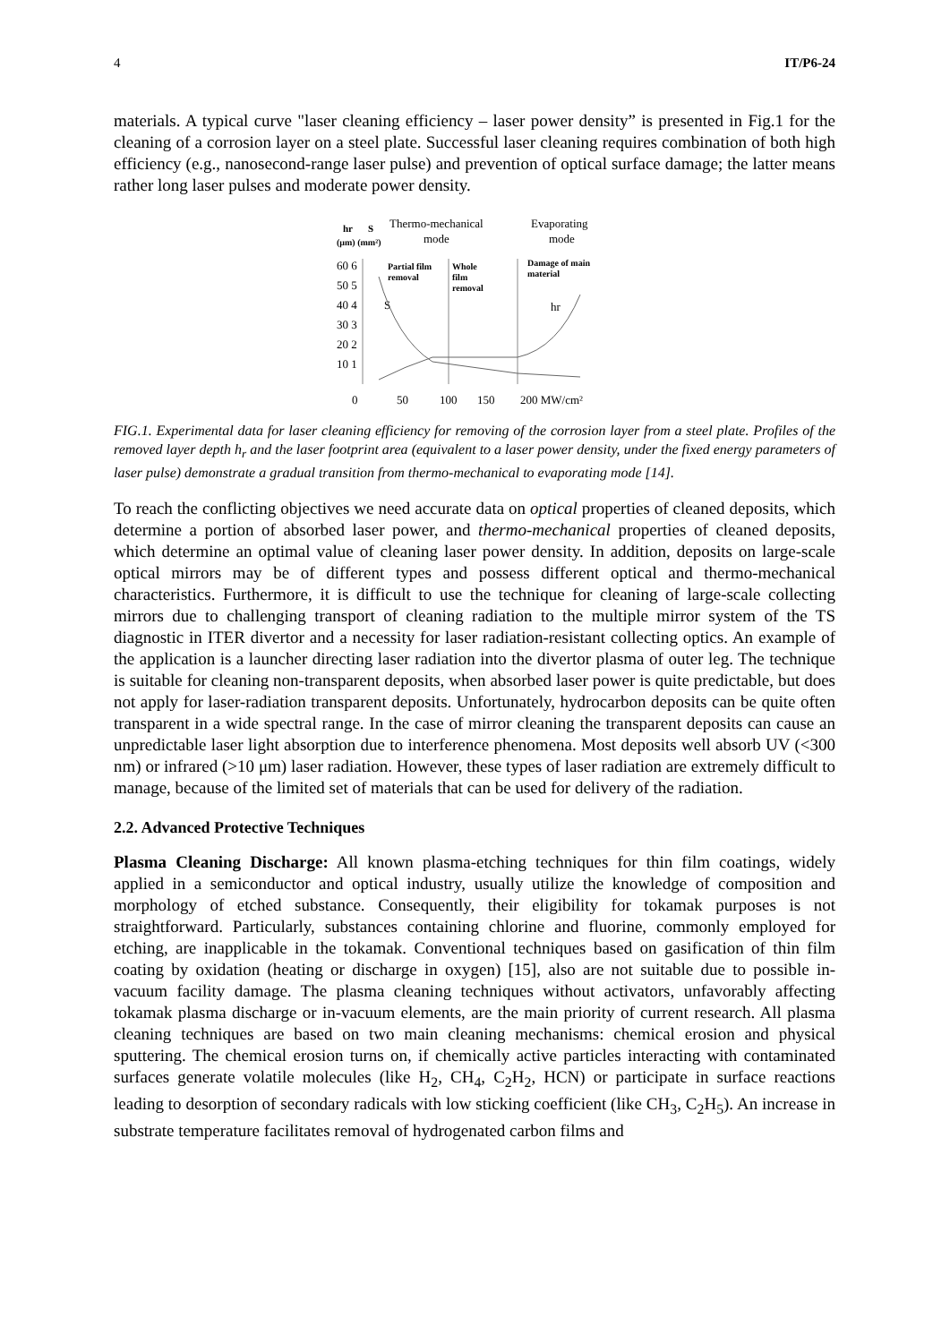4 IT/P6-24
materials. A typical curve "laser cleaning efficiency – laser power density” is presented in Fig.1 for the cleaning of a corrosion layer on a steel plate. Successful laser cleaning requires combination of both high efficiency (e.g., nanosecond-range laser pulse) and prevention of optical surface damage; the latter means rather long laser pulses and moderate power density.
hr
S
(μm) (mm²)
Thermo-mechanical
mode
Evaporating
mode
60 6
50 5
40 4
30 3
20 2
10 1
Partial film
removal
Whole
film
removal
Damage of main
material
S
hr
0
50
100
150
200 MW/cm²
FIG.1. Experimental data for laser cleaning efficiency for removing of the corrosion layer from a steel plate. Profiles of the removed layer depth h<sub>r</sub> and the laser footprint area (equivalent to a laser power density, under the fixed energy parameters of laser pulse) demonstrate a gradual transition from thermo-mechanical to evaporating mode [14].
To reach the conflicting objectives we need accurate data on optical properties of cleaned deposits, which determine a portion of absorbed laser power, and thermo-mechanical properties of cleaned deposits, which determine an optimal value of cleaning laser power density. In addition, deposits on large-scale optical mirrors may be of different types and possess different optical and thermo-mechanical characteristics. Furthermore, it is difficult to use the technique for cleaning of large-scale collecting mirrors due to challenging transport of cleaning radiation to the multiple mirror system of the TS diagnostic in ITER divertor and a necessity for laser radiation-resistant collecting optics. An example of the application is a launcher directing laser radiation into the divertor plasma of outer leg. The technique is suitable for cleaning non-transparent deposits, when absorbed laser power is quite predictable, but does not apply for laser-radiation transparent deposits. Unfortunately, hydrocarbon deposits can be quite often transparent in a wide spectral range. In the case of mirror cleaning the transparent deposits can cause an unpredictable laser light absorption due to interference phenomena. Most deposits well absorb UV (<300 nm) or infrared (>10 μm) laser radiation. However, these types of laser radiation are extremely difficult to manage, because of the limited set of materials that can be used for delivery of the radiation.
2.2. Advanced Protective Techniques
Plasma Cleaning Discharge: All known plasma-etching techniques for thin film coatings, widely applied in a semiconductor and optical industry, usually utilize the knowledge of composition and morphology of etched substance. Consequently, their eligibility for tokamak purposes is not straightforward. Particularly, substances containing chlorine and fluorine, commonly employed for etching, are inapplicable in the tokamak. Conventional techniques based on gasification of thin film coating by oxidation (heating or discharge in oxygen) [15], also are not suitable due to possible in-vacuum facility damage. The plasma cleaning techniques without activators, unfavorably affecting tokamak plasma discharge or in-vacuum elements, are the main priority of current research. All plasma cleaning techniques are based on two main cleaning mechanisms: chemical erosion and physical sputtering. The chemical erosion turns on, if chemically active particles interacting with contaminated surfaces generate volatile molecules (like H<sub>2</sub>, CH<sub>4</sub>, C<sub>2</sub>H<sub>2</sub>, HCN) or participate in surface reactions leading to desorption of secondary radicals with low sticking coefficient (like CH<sub>3</sub>, C<sub>2</sub>H<sub>5</sub>). An increase in substrate temperature facilitates removal of hydrogenated carbon films and